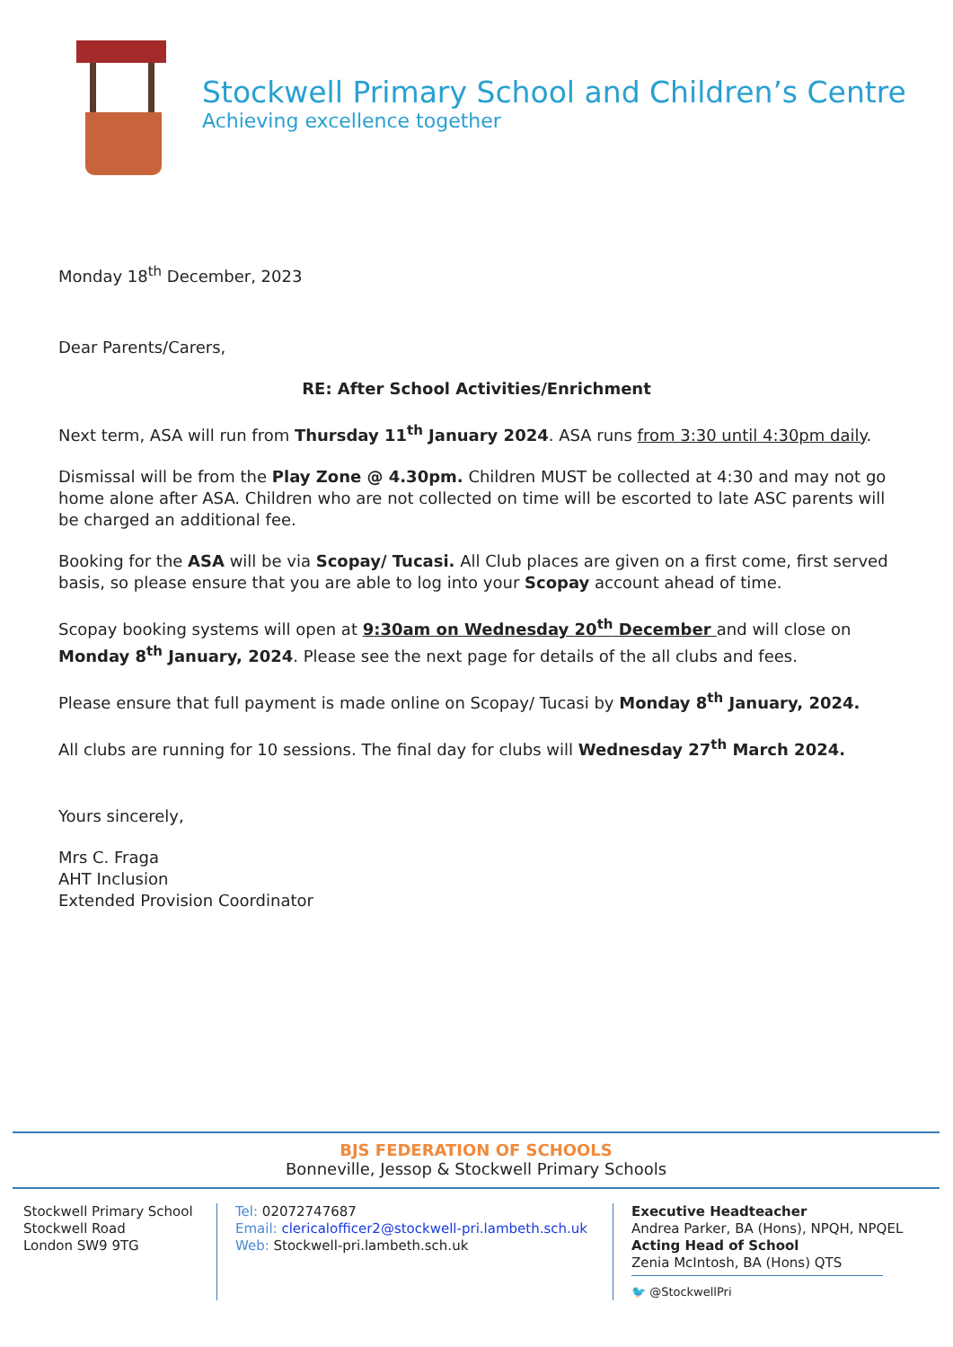Stockwell Primary School and Children’s Centre
Achieving excellence together
Monday 18<sup>th</sup> December, 2023
Dear Parents/Carers,
RE: After School Activities/Enrichment
Next term, ASA will run from Thursday 11<sup>th</sup> January 2024. ASA runs from 3:30 until 4:30pm daily.
Dismissal will be from the Play Zone @ 4.30pm. Children MUST be collected at 4:30 and may not go home alone after ASA. Children who are not collected on time will be escorted to late ASC parents will be charged an additional fee.
Booking for the ASA will be via Scopay/ Tucasi. All Club places are given on a first come, first served basis, so please ensure that you are able to log into your Scopay account ahead of time.
Scopay booking systems will open at 9:30am on Wednesday 20<sup>th</sup> December and will close on Monday 8<sup>th</sup> January, 2024. Please see the next page for details of the all clubs and fees.
Please ensure that full payment is made online on Scopay/ Tucasi by Monday 8<sup>th</sup> January, 2024.
All clubs are running for 10 sessions. The final day for clubs will Wednesday 27<sup>th</sup> March 2024.
Yours sincerely,
Mrs C. Fraga
AHT Inclusion
Extended Provision Coordinator
BJS FEDERATION OF SCHOOLS
Bonneville, Jessop & Stockwell Primary Schools
Stockwell Primary School
Stockwell Road
London SW9 9TG
Tel: 02072747687
Email: clericalofficer2@stockwell-pri.lambeth.sch.uk
Web: Stockwell-pri.lambeth.sch.uk
Executive Headteacher
Andrea Parker, BA (Hons), NPQH, NPQEL
Acting Head of School
Zenia McIntosh, BA (Hons) QTS
🐦 @StockwellPri